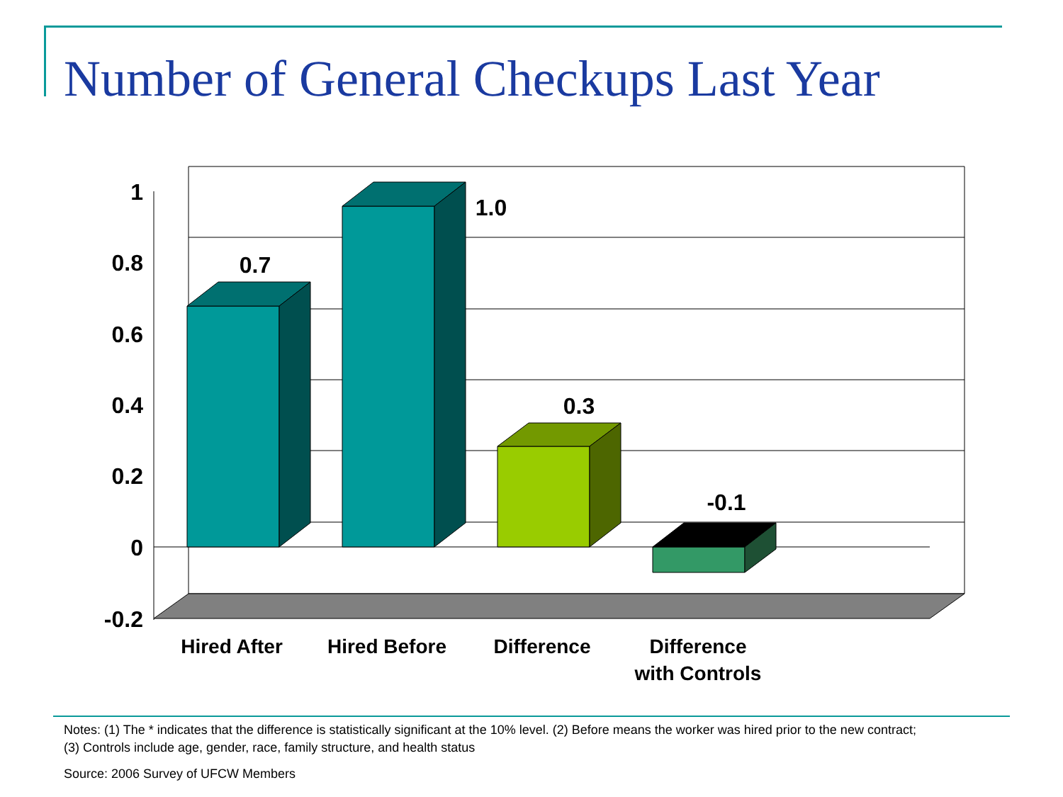Number of General Checkups Last Year
1
0.8
0.6
0.4
0.2
0
-0.2
0.7
1.0
0.3
-0.1
Hired After
Hired Before
Difference
Difference
with Controls
Notes: (1) The * indicates that the difference is statistically significant at the 10% level. (2) Before means the worker was hired prior to the new contract; (3) Controls include age, gender, race, family structure, and health status
Source: 2006 Survey of UFCW Members